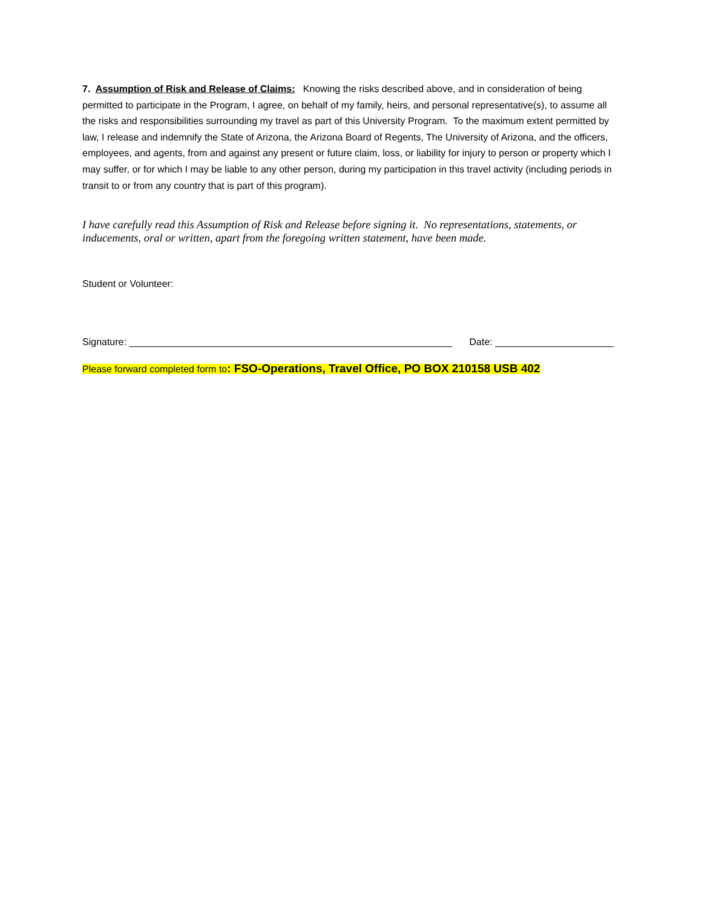7. Assumption of Risk and Release of Claims: Knowing the risks described above, and in consideration of being permitted to participate in the Program, I agree, on behalf of my family, heirs, and personal representative(s), to assume all the risks and responsibilities surrounding my travel as part of this University Program. To the maximum extent permitted by law, I release and indemnify the State of Arizona, the Arizona Board of Regents, The University of Arizona, and the officers, employees, and agents, from and against any present or future claim, loss, or liability for injury to person or property which I may suffer, or for which I may be liable to any other person, during my participation in this travel activity (including periods in transit to or from any country that is part of this program).
I have carefully read this Assumption of Risk and Release before signing it. No representations, statements, or inducements, oral or written, apart from the foregoing written statement, have been made.
Student or Volunteer:
Signature: ____________________________________________________________ Date: ______________________
Please forward completed form to: FSO-Operations, Travel Office, PO BOX 210158 USB 402